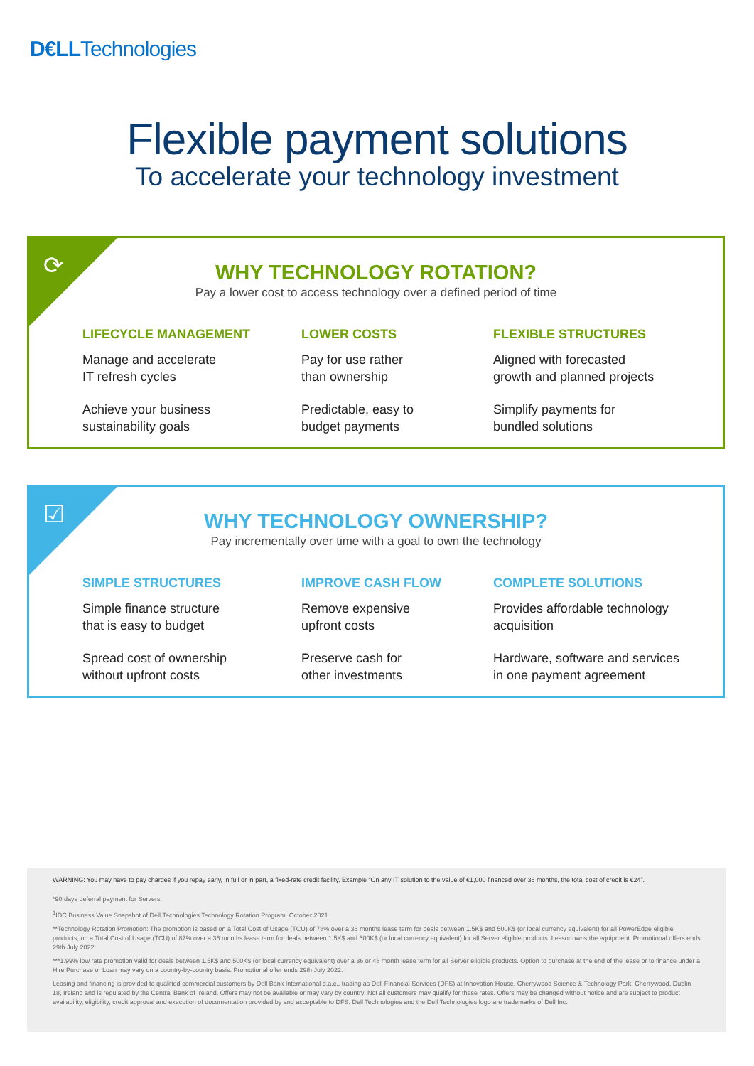D€LLTechnologies
Flexible payment solutions
To accelerate your technology investment
⟳
WHY TECHNOLOGY ROTATION?
Pay a lower cost to access technology over a defined period of time
LIFECYCLE MANAGEMENT
Manage and accelerate
IT refresh cycles
Achieve your business
sustainability goals
LOWER COSTS
Pay for use rather
than ownership
Predictable, easy to
budget payments
FLEXIBLE STRUCTURES
Aligned with forecasted
growth and planned projects
Simplify payments for
bundled solutions
☑
WHY TECHNOLOGY OWNERSHIP?
Pay incrementally over time with a goal to own the technology
SIMPLE STRUCTURES
Simple finance structure
that is easy to budget
Spread cost of ownership
without upfront costs
IMPROVE CASH FLOW
Remove expensive
upfront costs
Preserve cash for
other investments
COMPLETE SOLUTIONS
Provides affordable technology
acquisition
Hardware, software and services
in one payment agreement
WARNING: You may have to pay charges if you repay early, in full or in part, a fixed-rate credit facility. Example “On any IT solution to the value of €1,000 financed over 36 months, the total cost of credit is €24”.
*90 days deferral payment for Servers.
<sup>1</sup> IDC Business Value Snapshot of Dell Technologies Technology Rotation Program. October 2021.
**Technology Rotation Promotion: The promotion is based on a Total Cost of Usage (TCU) of 78% over a 36 months lease term for deals between 1.5K$ and 500K$ (or local currency equivalent) for all PowerEdge eligible products, on a Total Cost of Usage (TCU) of 87% over a 36 months lease term for deals between 1.5K$ and 500K$ (or local currency equivalent) for all Server eligible products. Lessor owns the equipment. Promotional offers ends 29th July 2022.
***1.99% low rate promotion valid for deals between 1.5K$ and 500K$ (or local currency equivalent) over a 36 or 48 month lease term for all Server eligible products. Option to purchase at the end of the lease or to finance under a Hire Purchase or Loan may vary on a country-by-country basis. Promotional offer ends 29th July 2022.
Leasing and financing is provided to qualified commercial customers by Dell Bank International d.a.c., trading as Dell Financial Services (DFS) at Innovation House, Cherrywood Science & Technology Park, Cherrywood, Dublin 18, Ireland and is regulated by the Central Bank of Ireland. Offers may not be available or may vary by country. Not all customers may qualify for these rates. Offers may be changed without notice and are subject to product availability, eligibility, credit approval and execution of documentation provided by and acceptable to DFS. Dell Technologies and the Dell Technologies logo are trademarks of Dell Inc.